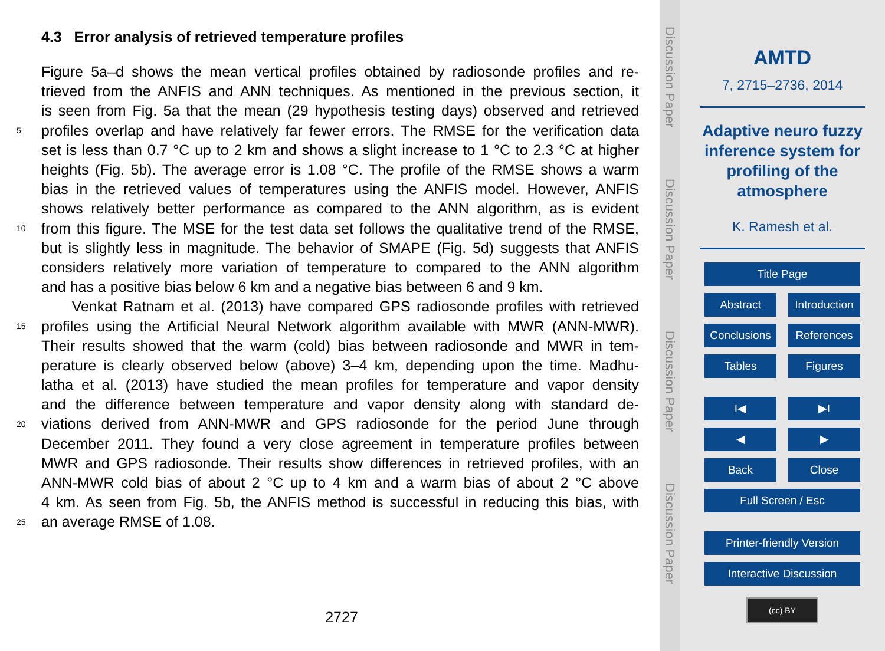4.3 Error analysis of retrieved temperature profiles
Figure 5a–d shows the mean vertical profiles obtained by radiosonde profiles and re-
trieved from the ANFIS and ANN techniques. As mentioned in the previous section, it
is seen from Fig. 5a that the mean (29 hypothesis testing days) observed and retrieved
5 profiles overlap and have relatively far fewer errors. The RMSE for the verification data
set is less than 0.7 °C up to 2 km and shows a slight increase to 1 °C to 2.3 °C at higher
heights (Fig. 5b). The average error is 1.08 °C. The profile of the RMSE shows a warm
bias in the retrieved values of temperatures using the ANFIS model. However, ANFIS
shows relatively better performance as compared to the ANN algorithm, as is evident
10 from this figure. The MSE for the test data set follows the qualitative trend of the RMSE,
but is slightly less in magnitude. The behavior of SMAPE (Fig. 5d) suggests that ANFIS
considers relatively more variation of temperature to compared to the ANN algorithm
and has a positive bias below 6 km and a negative bias between 6 and 9 km.
Venkat Ratnam et al. (2013) have compared GPS radiosonde profiles with retrieved
15 profiles using the Artificial Neural Network algorithm available with MWR (ANN-MWR).
Their results showed that the warm (cold) bias between radiosonde and MWR in tem-
perature is clearly observed below (above) 3–4 km, depending upon the time. Madhu-
latha et al. (2013) have studied the mean profiles for temperature and vapor density
and the difference between temperature and vapor density along with standard de-
20 viations derived from ANN-MWR and GPS radiosonde for the period June through
December 2011. They found a very close agreement in temperature profiles between
MWR and GPS radiosonde. Their results show differences in retrieved profiles, with an
ANN-MWR cold bias of about 2 °C up to 4 km and a warm bias of about 2 °C above
4 km. As seen from Fig. 5b, the ANFIS method is successful in reducing this bias, with
25 an average RMSE of 1.08.
2727
Discussion Paper
Discussion Paper
Discussion Paper
Discussion Paper
AMTD
7, 2715–2736, 2014
Adaptive neuro fuzzy
inference system for
profiling of the
atmosphere
K. Ramesh et al.
Title Page
Abstract Introduction
Conclusions References
Tables Figures
I◀ ▶I
◀ ▶
Back Close
Full Screen / Esc
Printer-friendly Version
Interactive Discussion
(cc) BY